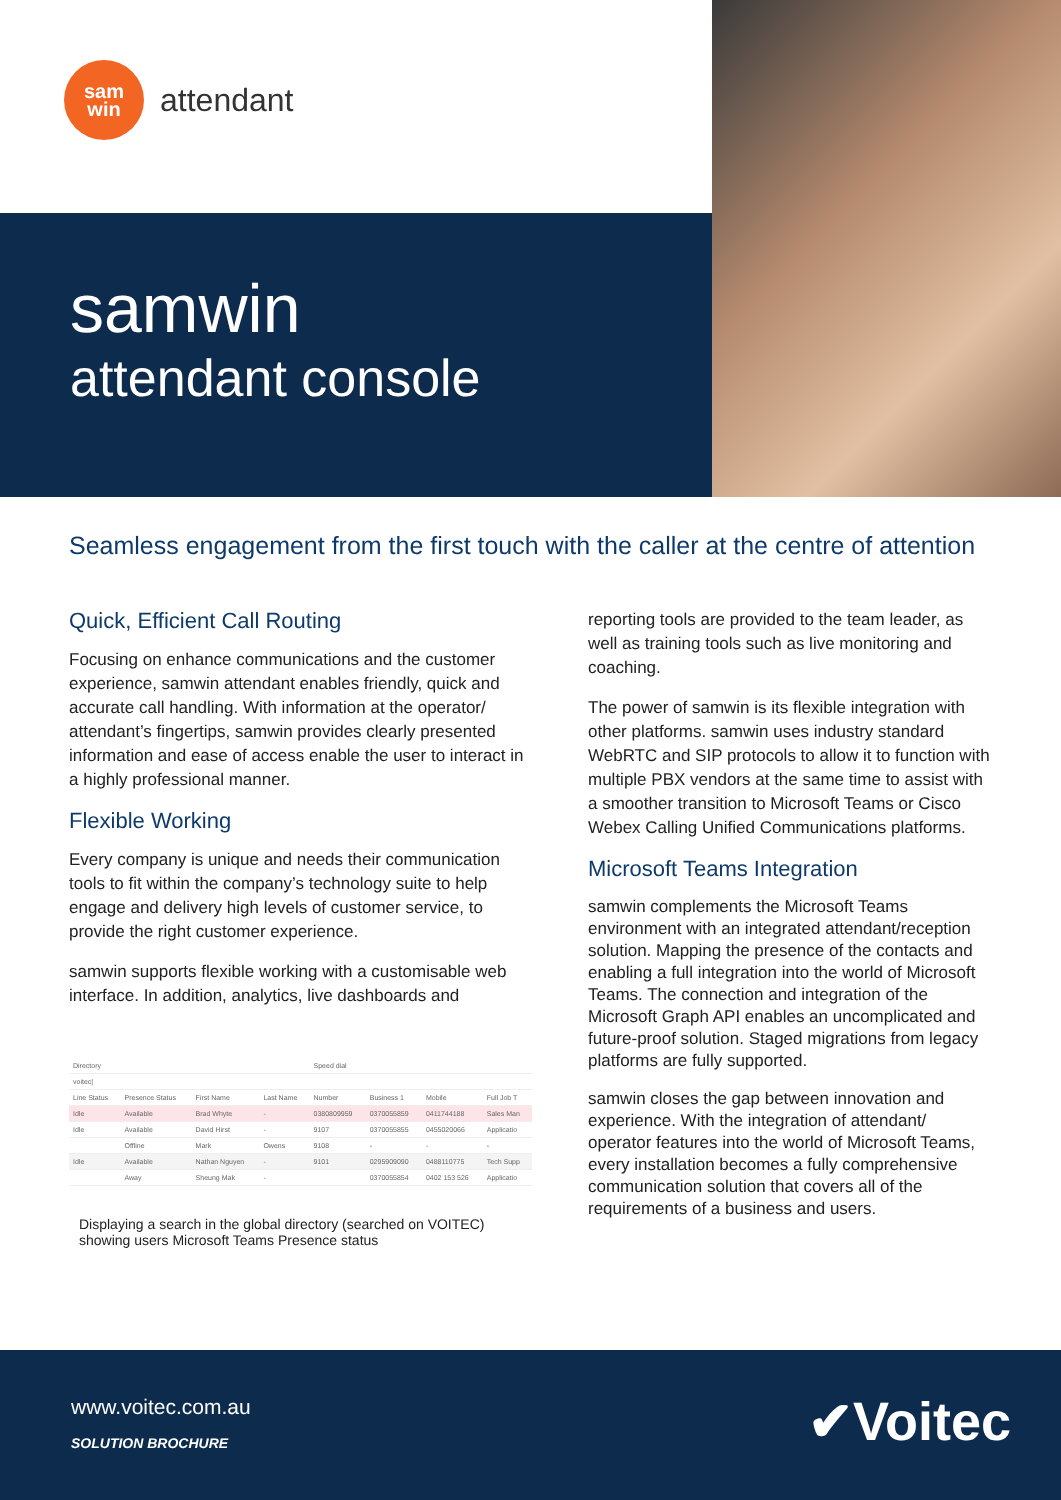sam
win
attendant
samwin
attendant console
Seamless engagement from the first touch with the caller at the centre of attention
Quick, Efficient Call Routing
Focusing on enhance communications and the customer experience, samwin attendant enables friendly, quick and accurate call handling. With information at the operator/ attendant’s fingertips, samwin provides clearly presented information and ease of access enable the user to interact in a highly professional manner.
Flexible Working
Every company is unique and needs their communication tools to fit within the company’s technology suite to help engage and delivery high levels of customer service, to provide the right customer experience.
samwin supports flexible working with a customisable web interface. In addition, analytics, live dashboards and
| Directory | | | | Speed dial | | | |
| --- | --- | --- | --- | --- | --- | --- | --- |
| voitec/ | | | | | | | |
| Line Status | Presence Status | First Name | Last Name | Number | Business 1 | Mobile | Full Job T |
| Idle | Available | Brad Whyte | - | 0380809959 | 0370055859 | 0411744188 | Sales Man |
| Idle | Available | David Hirst | - | 9107 | 0370055855 | 0455020066 | Applicatio |
| | Offline | Mark | Owens | 9108 | - | - | - |
| Idle | Available | Nathan Nguyen | - | 9101 | 0295909090 | 0488110775 | Tech Supp |
| | Away | Sheung Mak | - | | 0370055854 | 0402 153 526 | Applicatio |
Displaying a search in the global directory (searched on VOITEC) showing users Microsoft Teams Presence status
reporting tools are provided to the team leader, as well as training tools such as live monitoring and coaching.
The power of samwin is its flexible integration with other platforms. samwin uses industry standard WebRTC and SIP protocols to allow it to function with multiple PBX vendors at the same time to assist with a smoother transition to Microsoft Teams or Cisco Webex Calling Unified Communications platforms.
Microsoft Teams Integration
samwin complements the Microsoft Teams environment with an integrated attendant/reception solution. Mapping the presence of the contacts and enabling a full integration into the world of Microsoft Teams. The connection and integration of the Microsoft Graph API enables an uncomplicated and future-proof solution. Staged migrations from legacy platforms are fully supported.
samwin closes the gap between innovation and experience. With the integration of attendant/ operator features into the world of Microsoft Teams, every installation becomes a fully comprehensive communication solution that covers all of the requirements of a business and users.
www.voitec.com.au
SOLUTION BROCHURE ✔Voitec